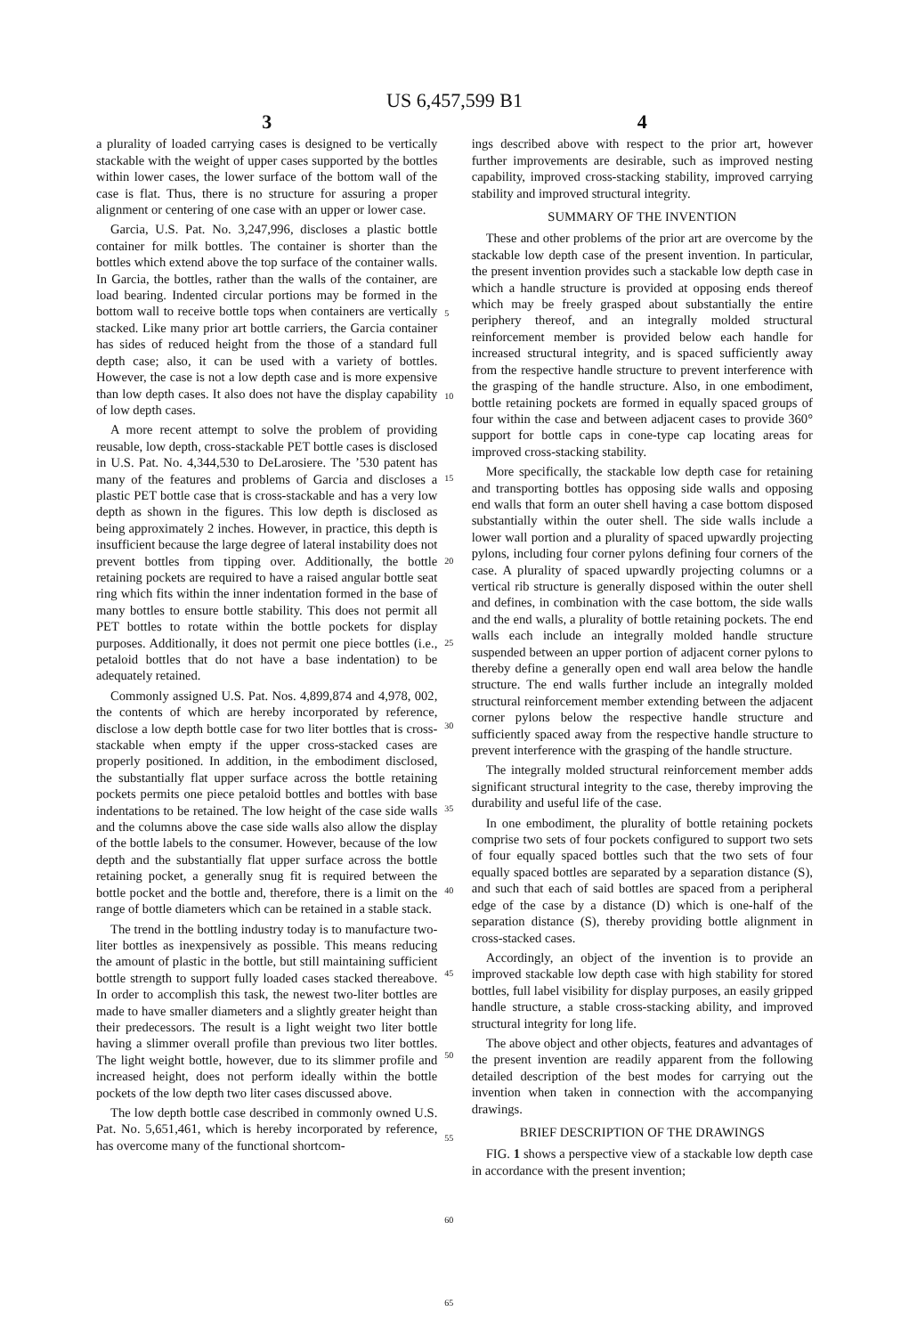US 6,457,599 B1
3
a plurality of loaded carrying cases is designed to be vertically stackable with the weight of upper cases supported by the bottles within lower cases, the lower surface of the bottom wall of the case is flat. Thus, there is no structure for assuring a proper alignment or centering of one case with an upper or lower case.
Garcia, U.S. Pat. No. 3,247,996, discloses a plastic bottle container for milk bottles. The container is shorter than the bottles which extend above the top surface of the container walls. In Garcia, the bottles, rather than the walls of the container, are load bearing. Indented circular portions may be formed in the bottom wall to receive bottle tops when containers are vertically stacked. Like many prior art bottle carriers, the Garcia container has sides of reduced height from the those of a standard full depth case; also, it can be used with a variety of bottles. However, the case is not a low depth case and is more expensive than low depth cases. It also does not have the display capability of low depth cases.
A more recent attempt to solve the problem of providing reusable, low depth, cross-stackable PET bottle cases is disclosed in U.S. Pat. No. 4,344,530 to DeLarosiere. The ’530 patent has many of the features and problems of Garcia and discloses a plastic PET bottle case that is cross-stackable and has a very low depth as shown in the figures. This low depth is disclosed as being approximately 2 inches. However, in practice, this depth is insufficient because the large degree of lateral instability does not prevent bottles from tipping over. Additionally, the bottle retaining pockets are required to have a raised angular bottle seat ring which fits within the inner indentation formed in the base of many bottles to ensure bottle stability. This does not permit all PET bottles to rotate within the bottle pockets for display purposes. Additionally, it does not permit one piece bottles (i.e., petaloid bottles that do not have a base indentation) to be adequately retained.
Commonly assigned U.S. Pat. Nos. 4,899,874 and 4,978, 002, the contents of which are hereby incorporated by reference, disclose a low depth bottle case for two liter bottles that is cross-stackable when empty if the upper cross-stacked cases are properly positioned. In addition, in the embodiment disclosed, the substantially flat upper surface across the bottle retaining pockets permits one piece petaloid bottles and bottles with base indentations to be retained. The low height of the case side walls and the columns above the case side walls also allow the display of the bottle labels to the consumer. However, because of the low depth and the substantially flat upper surface across the bottle retaining pocket, a generally snug fit is required between the bottle pocket and the bottle and, therefore, there is a limit on the range of bottle diameters which can be retained in a stable stack.
The trend in the bottling industry today is to manufacture two-liter bottles as inexpensively as possible. This means reducing the amount of plastic in the bottle, but still maintaining sufficient bottle strength to support fully loaded cases stacked thereabove. In order to accomplish this task, the newest two-liter bottles are made to have smaller diameters and a slightly greater height than their predecessors. The result is a light weight two liter bottle having a slimmer overall profile than previous two liter bottles. The light weight bottle, however, due to its slimmer profile and increased height, does not perform ideally within the bottle pockets of the low depth two liter cases discussed above.
The low depth bottle case described in commonly owned U.S. Pat. No. 5,651,461, which is hereby incorporated by reference, has overcome many of the functional shortcom-
5
10
15
20
25
30
35
40
45
50
55
60
65
4
ings described above with respect to the prior art, however further improvements are desirable, such as improved nesting capability, improved cross-stacking stability, improved carrying stability and improved structural integrity.
SUMMARY OF THE INVENTION
These and other problems of the prior art are overcome by the stackable low depth case of the present invention. In particular, the present invention provides such a stackable low depth case in which a handle structure is provided at opposing ends thereof which may be freely grasped about substantially the entire periphery thereof, and an integrally molded structural reinforcement member is provided below each handle for increased structural integrity, and is spaced sufficiently away from the respective handle structure to prevent interference with the grasping of the handle structure. Also, in one embodiment, bottle retaining pockets are formed in equally spaced groups of four within the case and between adjacent cases to provide 360° support for bottle caps in cone-type cap locating areas for improved cross-stacking stability.
More specifically, the stackable low depth case for retaining and transporting bottles has opposing side walls and opposing end walls that form an outer shell having a case bottom disposed substantially within the outer shell. The side walls include a lower wall portion and a plurality of spaced upwardly projecting pylons, including four corner pylons defining four corners of the case. A plurality of spaced upwardly projecting columns or a vertical rib structure is generally disposed within the outer shell and defines, in combination with the case bottom, the side walls and the end walls, a plurality of bottle retaining pockets. The end walls each include an integrally molded handle structure suspended between an upper portion of adjacent corner pylons to thereby define a generally open end wall area below the handle structure. The end walls further include an integrally molded structural reinforcement member extending between the adjacent corner pylons below the respective handle structure and sufficiently spaced away from the respective handle structure to prevent interference with the grasping of the handle structure.
The integrally molded structural reinforcement member adds significant structural integrity to the case, thereby improving the durability and useful life of the case.
In one embodiment, the plurality of bottle retaining pockets comprise two sets of four pockets configured to support two sets of four equally spaced bottles such that the two sets of four equally spaced bottles are separated by a separation distance (S), and such that each of said bottles are spaced from a peripheral edge of the case by a distance (D) which is one-half of the separation distance (S), thereby providing bottle alignment in cross-stacked cases.
Accordingly, an object of the invention is to provide an improved stackable low depth case with high stability for stored bottles, full label visibility for display purposes, an easily gripped handle structure, a stable cross-stacking ability, and improved structural integrity for long life.
The above object and other objects, features and advantages of the present invention are readily apparent from the following detailed description of the best modes for carrying out the invention when taken in connection with the accompanying drawings.
BRIEF DESCRIPTION OF THE DRAWINGS
FIG. 1 shows a perspective view of a stackable low depth case in accordance with the present invention;